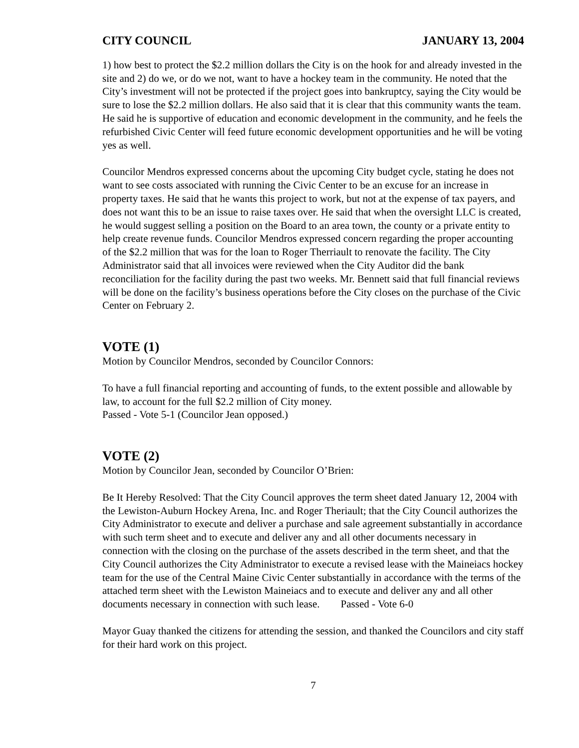CITY COUNCIL JANUARY 13, 2004
1) how best to protect the $2.2 million dollars the City is on the hook for and already invested in the site and 2) do we, or do we not, want to have a hockey team in the community. He noted that the City’s investment will not be protected if the project goes into bankruptcy, saying the City would be sure to lose the $2.2 million dollars. He also said that it is clear that this community wants the team. He said he is supportive of education and economic development in the community, and he feels the refurbished Civic Center will feed future economic development opportunities and he will be voting yes as well.
Councilor Mendros expressed concerns about the upcoming City budget cycle, stating he does not want to see costs associated with running the Civic Center to be an excuse for an increase in property taxes. He said that he wants this project to work, but not at the expense of tax payers, and does not want this to be an issue to raise taxes over. He said that when the oversight LLC is created, he would suggest selling a position on the Board to an area town, the county or a private entity to help create revenue funds. Councilor Mendros expressed concern regarding the proper accounting of the $2.2 million that was for the loan to Roger Therriault to renovate the facility. The City Administrator said that all invoices were reviewed when the City Auditor did the bank reconciliation for the facility during the past two weeks. Mr. Bennett said that full financial reviews will be done on the facility’s business operations before the City closes on the purchase of the Civic Center on February 2.
VOTE (1)
Motion by Councilor Mendros, seconded by Councilor Connors:
To have a full financial reporting and accounting of funds, to the extent possible and allowable by law, to account for the full $2.2 million of City money.
Passed - Vote 5-1 (Councilor Jean opposed.)
VOTE (2)
Motion by Councilor Jean, seconded by Councilor O’Brien:
Be It Hereby Resolved: That the City Council approves the term sheet dated January 12, 2004 with the Lewiston-Auburn Hockey Arena, Inc. and Roger Theriault; that the City Council authorizes the City Administrator to execute and deliver a purchase and sale agreement substantially in accordance with such term sheet and to execute and deliver any and all other documents necessary in connection with the closing on the purchase of the assets described in the term sheet, and that the City Council authorizes the City Administrator to execute a revised lease with the Maineiacs hockey team for the use of the Central Maine Civic Center substantially in accordance with the terms of the attached term sheet with the Lewiston Maineiacs and to execute and deliver any and all other documents necessary in connection with such lease. Passed - Vote 6-0
Mayor Guay thanked the citizens for attending the session, and thanked the Councilors and city staff for their hard work on this project.
7